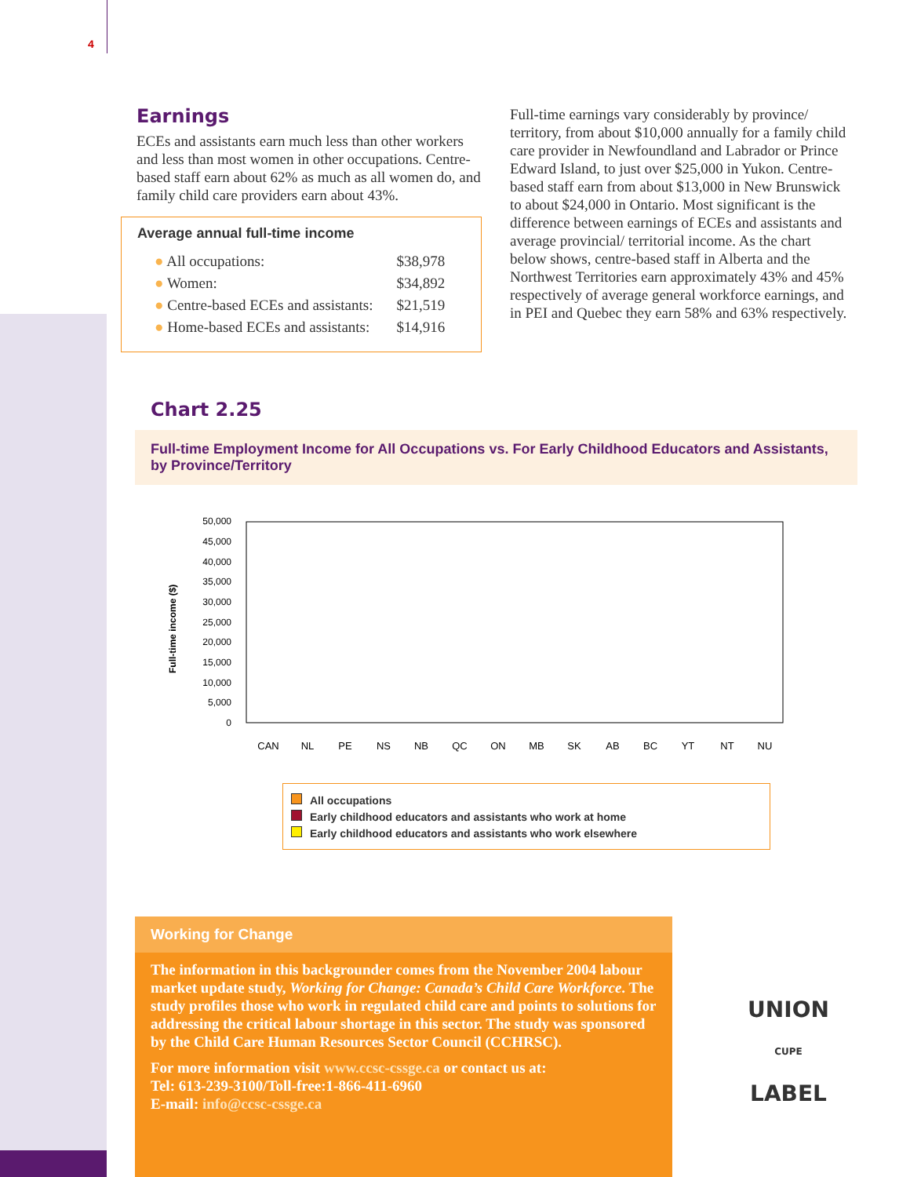4
Earnings
ECEs and assistants earn much less than other workers and less than most women in other occupations. Centre-based staff earn about 62% as much as all women do, and family child care providers earn about 43%.
Average annual full-time income
| ● All occupations: | $38,978 |
| ● Women: | $34,892 |
| ● Centre-based ECEs and assistants: | $21,519 |
| ● Home-based ECEs and assistants: | $14,916 |
Full-time earnings vary considerably by province/ territory, from about $10,000 annually for a family child care provider in Newfoundland and Labrador or Prince Edward Island, to just over $25,000 in Yukon. Centre-based staff earn from about $13,000 in New Brunswick to about $24,000 in Ontario. Most significant is the difference between earnings of ECEs and assistants and average provincial/ territorial income. As the chart below shows, centre-based staff in Alberta and the Northwest Territories earn approximately 43% and 45% respectively of average general workforce earnings, and in PEI and Quebec they earn 58% and 63% respectively.
Chart 2.25
Full-time Employment Income for All Occupations vs. For Early Childhood Educators and Assistants, by Province/Territory
Full-time income ($)
50,000
45,000
40,000
35,000
30,000
25,000
20,000
15,000
10,000
5,000
0
CAN
NL
PE
NS
NB
QC
ON
MB
SK
AB
BC
YT
NT
NU
All occupations
Early childhood educators and assistants who work at home
Early childhood educators and assistants who work elsewhere
Working for Change
The information in this backgrounder comes from the November 2004 labour market update study, Working for Change: Canada’s Child Care Workforce. The study profiles those who work in regulated child care and points to solutions for addressing the critical labour shortage in this sector. The study was sponsored by the Child Care Human Resources Sector Council (CCHRSC).
For more information visit www.ccsc-cssge.ca or contact us at:
Tel: 613-239-3100/Toll-free:1-866-411-6960
E-mail: info@ccsc-cssge.ca
UNION
CUPE
LABEL